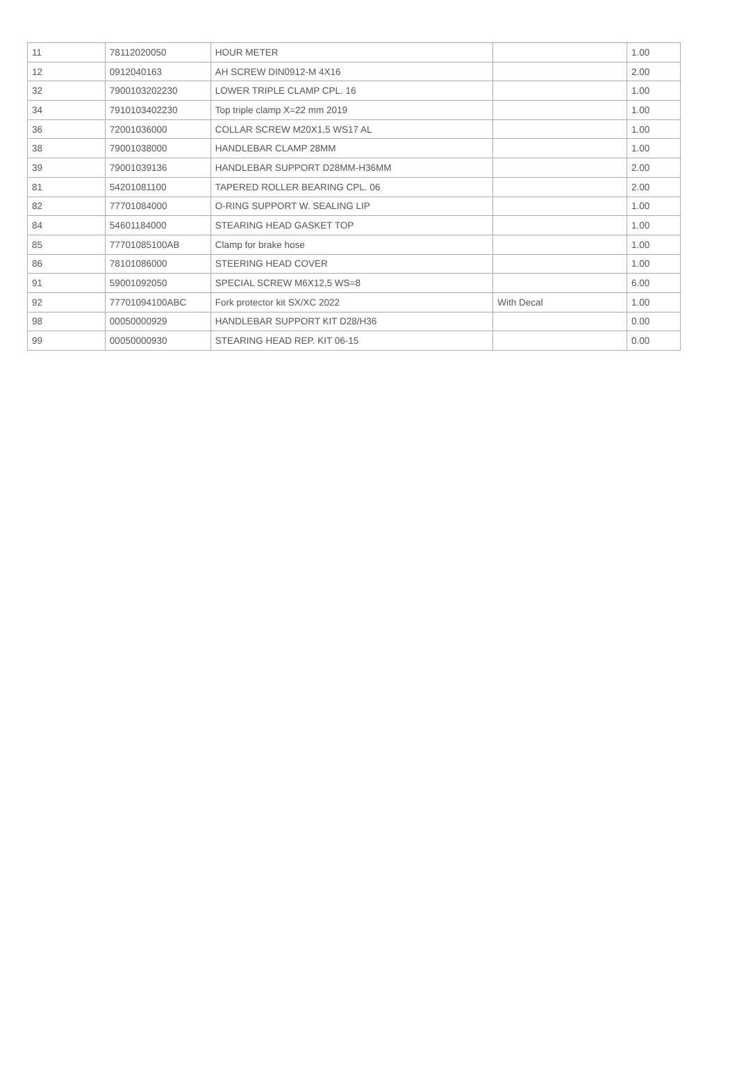| 11 | 78112020050 | HOUR METER | | 1.00 |
| 12 | 0912040163 | AH SCREW DIN0912-M 4X16 | | 2.00 |
| 32 | 7900103202230 | LOWER TRIPLE CLAMP CPL. 16 | | 1.00 |
| 34 | 7910103402230 | Top triple clamp X=22 mm 2019 | | 1.00 |
| 36 | 72001036000 | COLLAR SCREW M20X1,5 WS17 AL | | 1.00 |
| 38 | 79001038000 | HANDLEBAR CLAMP 28MM | | 1.00 |
| 39 | 79001039136 | HANDLEBAR SUPPORT D28MM-H36MM | | 2.00 |
| 81 | 54201081100 | TAPERED ROLLER BEARING CPL. 06 | | 2.00 |
| 82 | 77701084000 | O-RING SUPPORT W. SEALING LIP | | 1.00 |
| 84 | 54601184000 | STEARING HEAD GASKET TOP | | 1.00 |
| 85 | 77701085100AB | Clamp for brake hose | | 1.00 |
| 86 | 78101086000 | STEERING HEAD COVER | | 1.00 |
| 91 | 59001092050 | SPECIAL SCREW M6X12,5 WS=8 | | 6.00 |
| 92 | 77701094100ABC | Fork protector kit SX/XC 2022 | With Decal | 1.00 |
| 98 | 00050000929 | HANDLEBAR SUPPORT KIT D28/H36 | | 0.00 |
| 99 | 00050000930 | STEARING HEAD REP. KIT 06-15 | | 0.00 |